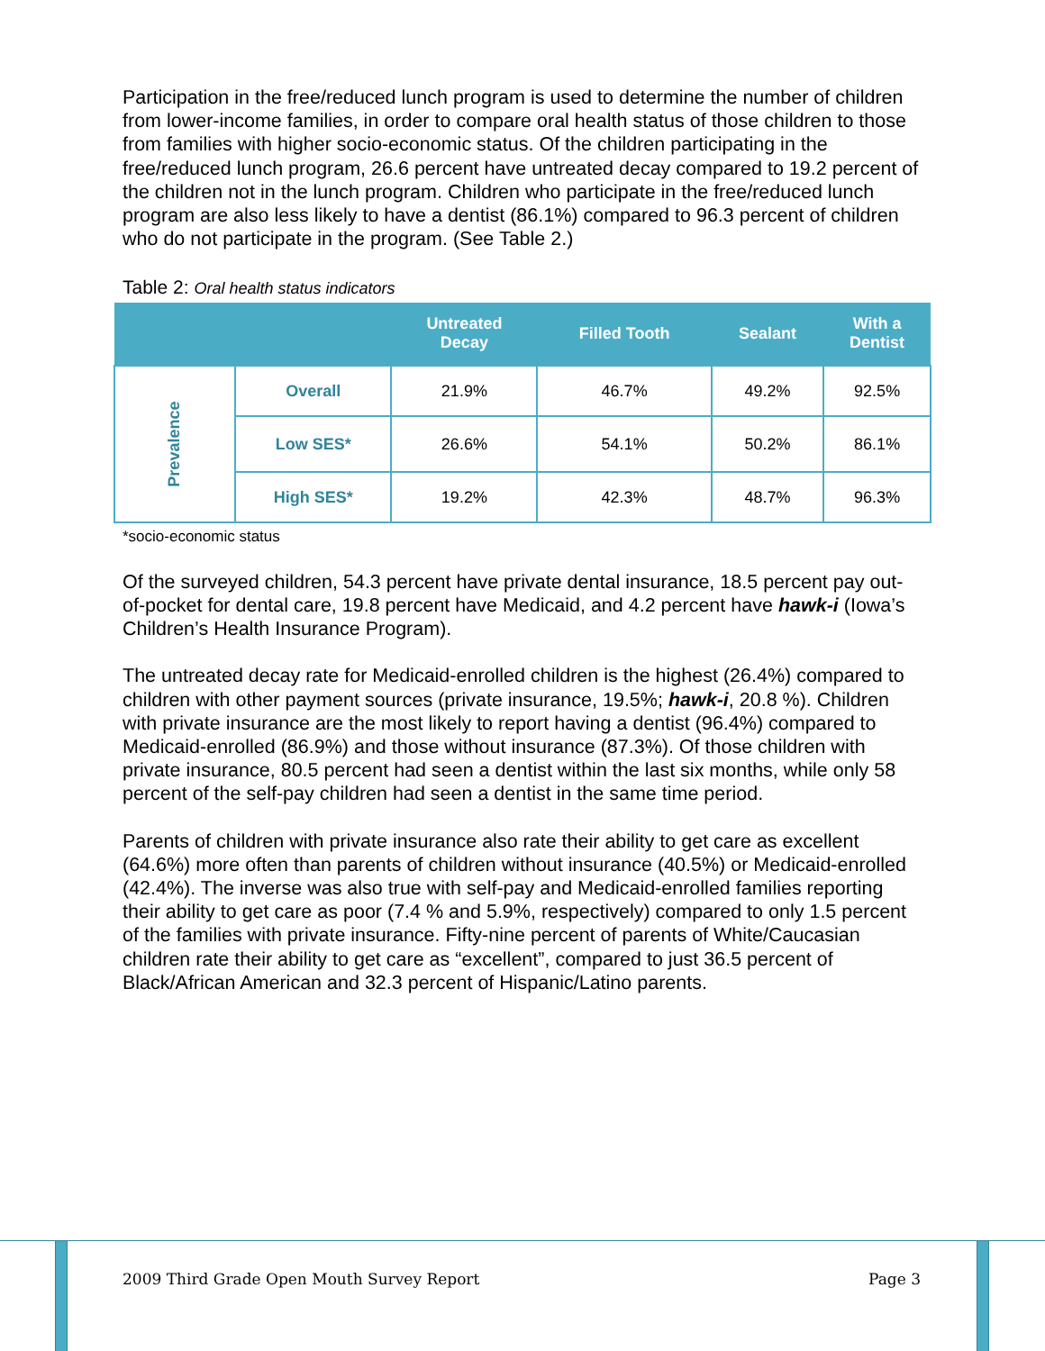Participation in the free/reduced lunch program is used to determine the number of children from lower-income families, in order to compare oral health status of those children to those from families with higher socio-economic status. Of the children participating in the free/reduced lunch program, 26.6 percent have untreated decay compared to 19.2 percent of the children not in the lunch program. Children who participate in the free/reduced lunch program are also less likely to have a dentist (86.1%) compared to 96.3 percent of children who do not participate in the program. (See Table 2.)
Table 2: Oral health status indicators
| | | Untreated Decay | Filled Tooth | Sealant | With a Dentist |
| --- | --- | --- | --- | --- | --- |
| Prevalence | Overall | 21.9% | 46.7% | 49.2% | 92.5% |
| | Low SES* | 26.6% | 54.1% | 50.2% | 86.1% |
| | High SES* | 19.2% | 42.3% | 48.7% | 96.3% |
*socio-economic status
Of the surveyed children, 54.3 percent have private dental insurance, 18.5 percent pay out-of-pocket for dental care, 19.8 percent have Medicaid, and 4.2 percent have hawk-i (Iowa’s Children’s Health Insurance Program).
The untreated decay rate for Medicaid-enrolled children is the highest (26.4%) compared to children with other payment sources (private insurance, 19.5%; hawk-i, 20.8 %). Children with private insurance are the most likely to report having a dentist (96.4%) compared to Medicaid-enrolled (86.9%) and those without insurance (87.3%). Of those children with private insurance, 80.5 percent had seen a dentist within the last six months, while only 58 percent of the self-pay children had seen a dentist in the same time period.
Parents of children with private insurance also rate their ability to get care as excellent (64.6%) more often than parents of children without insurance (40.5%) or Medicaid-enrolled (42.4%). The inverse was also true with self-pay and Medicaid-enrolled families reporting their ability to get care as poor (7.4 % and 5.9%, respectively) compared to only 1.5 percent of the families with private insurance. Fifty-nine percent of parents of White/Caucasian children rate their ability to get care as “excellent”, compared to just 36.5 percent of Black/African American and 32.3 percent of Hispanic/Latino parents.
2009 Third Grade Open Mouth Survey Report Page 3